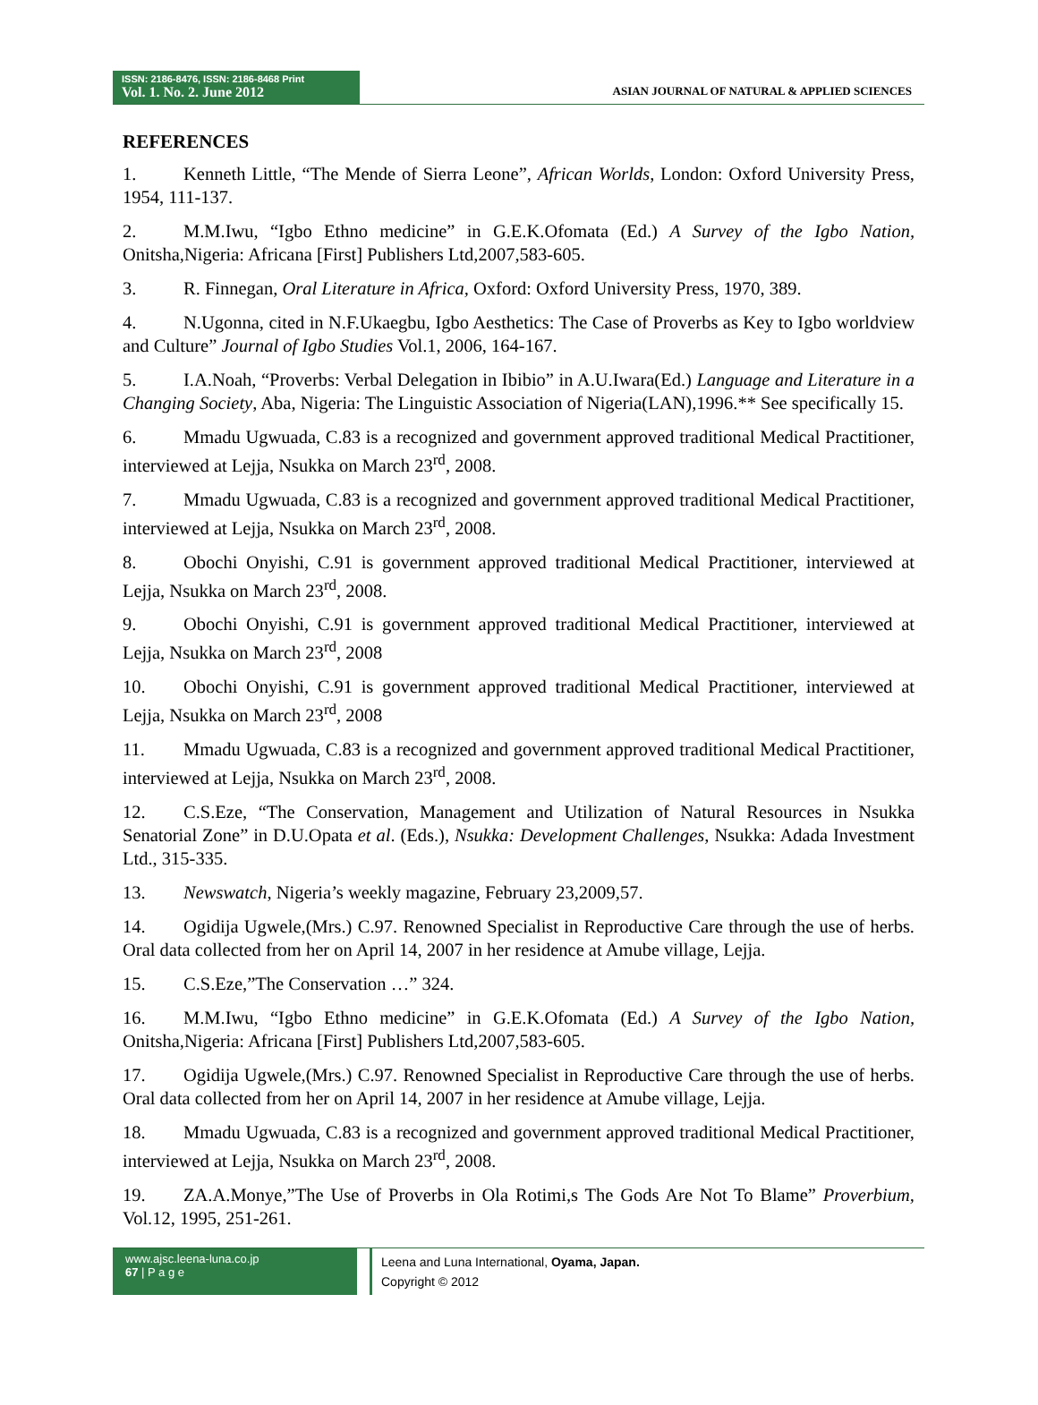ISSN: 2186-8476, ISSN: 2186-8468 Print
Vol. 1. No. 2. June 2012
ASIAN JOURNAL OF NATURAL & APPLIED SCIENCES
REFERENCES
1. Kenneth Little, “The Mende of Sierra Leone”, African Worlds, London: Oxford University Press, 1954, 111-137.
2. M.M.Iwu, “Igbo Ethno medicine” in G.E.K.Ofomata (Ed.) A Survey of the Igbo Nation, Onitsha,Nigeria: Africana [First] Publishers Ltd,2007,583-605.
3. R. Finnegan, Oral Literature in Africa, Oxford: Oxford University Press, 1970, 389.
4. N.Ugonna, cited in N.F.Ukaegbu, Igbo Aesthetics: The Case of Proverbs as Key to Igbo worldview and Culture” Journal of Igbo Studies Vol.1, 2006, 164-167.
5. I.A.Noah, “Proverbs: Verbal Delegation in Ibibio” in A.U.Iwara(Ed.) Language and Literature in a Changing Society, Aba, Nigeria: The Linguistic Association of Nigeria(LAN),1996.** See specifically 15.
6. Mmadu Ugwuada, C.83 is a recognized and government approved traditional Medical Practitioner, interviewed at Lejja, Nsukka on March 23<sup>rd</sup>, 2008.
7. Mmadu Ugwuada, C.83 is a recognized and government approved traditional Medical Practitioner, interviewed at Lejja, Nsukka on March 23<sup>rd</sup>, 2008.
8. Obochi Onyishi, C.91 is government approved traditional Medical Practitioner, interviewed at Lejja, Nsukka on March 23<sup>rd</sup>, 2008.
9. Obochi Onyishi, C.91 is government approved traditional Medical Practitioner, interviewed at Lejja, Nsukka on March 23<sup>rd</sup>, 2008
10. Obochi Onyishi, C.91 is government approved traditional Medical Practitioner, interviewed at Lejja, Nsukka on March 23<sup>rd</sup>, 2008
11. Mmadu Ugwuada, C.83 is a recognized and government approved traditional Medical Practitioner, interviewed at Lejja, Nsukka on March 23<sup>rd</sup>, 2008.
12. C.S.Eze, “The Conservation, Management and Utilization of Natural Resources in Nsukka Senatorial Zone” in D.U.Opata et al. (Eds.), Nsukka: Development Challenges, Nsukka: Adada Investment Ltd., 315-335.
13. Newswatch, Nigeria’s weekly magazine, February 23,2009,57.
14. Ogidija Ugwele,(Mrs.) C.97. Renowned Specialist in Reproductive Care through the use of herbs. Oral data collected from her on April 14, 2007 in her residence at Amube village, Lejja.
15. C.S.Eze,”The Conservation …” 324.
16. M.M.Iwu, “Igbo Ethno medicine” in G.E.K.Ofomata (Ed.) A Survey of the Igbo Nation, Onitsha,Nigeria: Africana [First] Publishers Ltd,2007,583-605.
17. Ogidija Ugwele,(Mrs.) C.97. Renowned Specialist in Reproductive Care through the use of herbs. Oral data collected from her on April 14, 2007 in her residence at Amube village, Lejja.
18. Mmadu Ugwuada, C.83 is a recognized and government approved traditional Medical Practitioner, interviewed at Lejja, Nsukka on March 23<sup>rd</sup>, 2008.
19. ZA.A.Monye,”The Use of Proverbs in Ola Rotimi,s The Gods Are Not To Blame” Proverbium, Vol.12, 1995, 251-261.
www.ajsc.leena-luna.co.jp
67 | P a g e
Leena and Luna International, Oyama, Japan.
Copyright © 2012